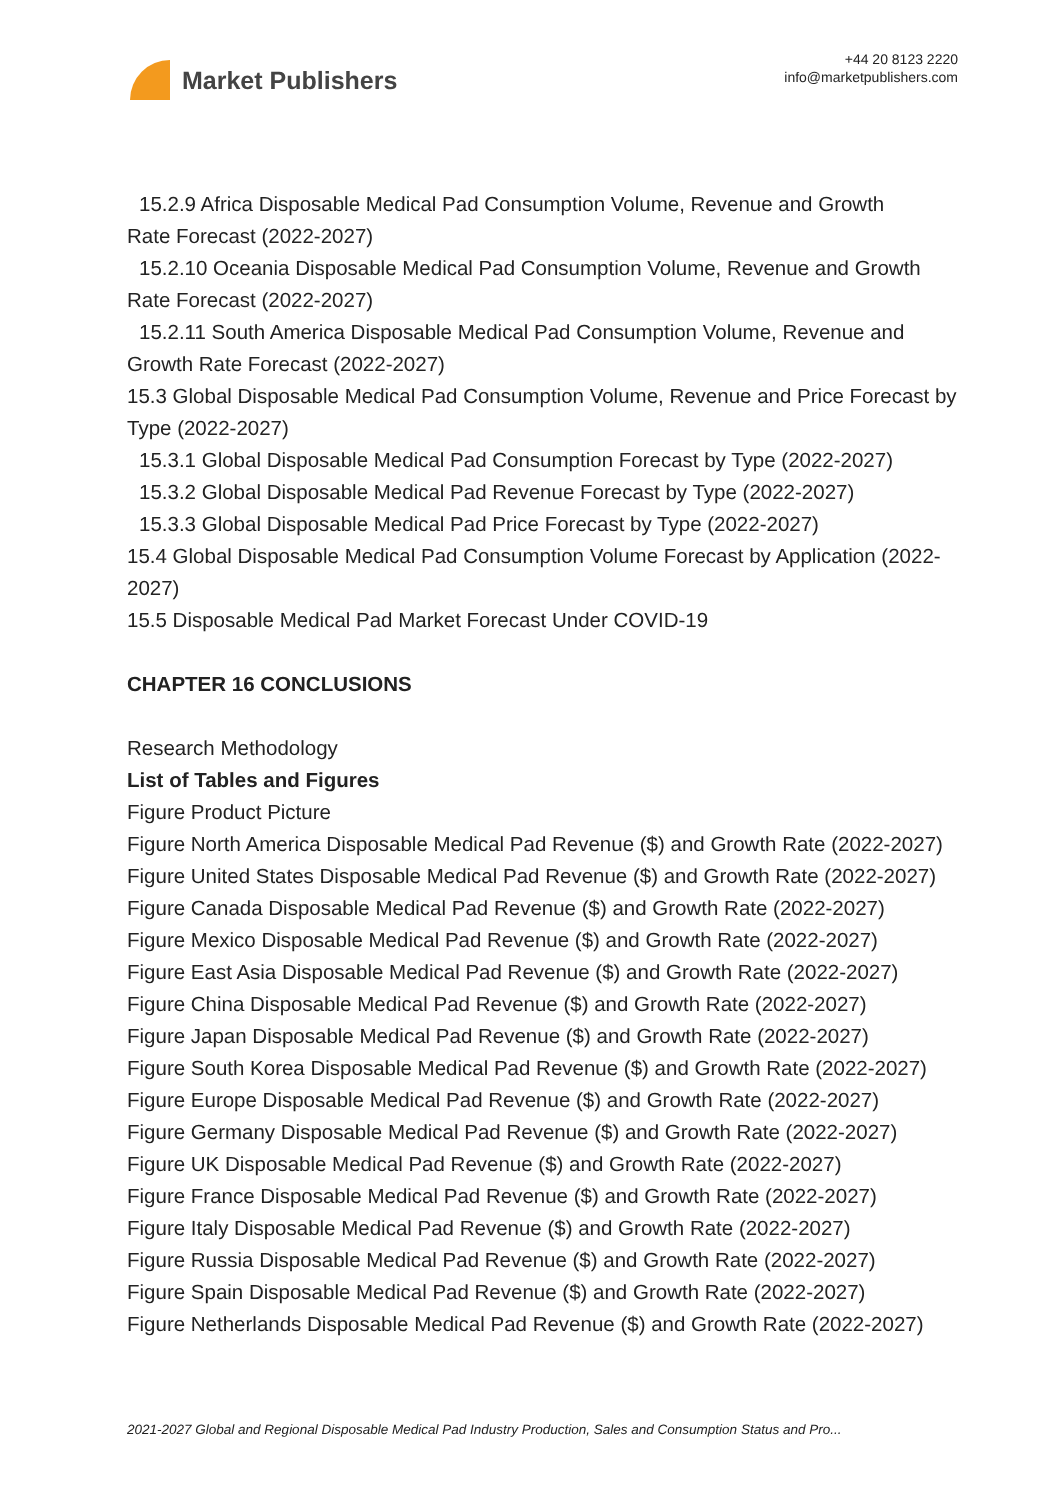Market Publishers
+44 20 8123 2220
info@marketpublishers.com
15.2.9 Africa Disposable Medical Pad Consumption Volume, Revenue and Growth
Rate Forecast (2022-2027)
15.2.10 Oceania Disposable Medical Pad Consumption Volume, Revenue and Growth
Rate Forecast (2022-2027)
15.2.11 South America Disposable Medical Pad Consumption Volume, Revenue and
Growth Rate Forecast (2022-2027)
15.3 Global Disposable Medical Pad Consumption Volume, Revenue and Price Forecast by Type (2022-2027)
15.3.1 Global Disposable Medical Pad Consumption Forecast by Type (2022-2027)
15.3.2 Global Disposable Medical Pad Revenue Forecast by Type (2022-2027)
15.3.3 Global Disposable Medical Pad Price Forecast by Type (2022-2027)
15.4 Global Disposable Medical Pad Consumption Volume Forecast by Application (2022-2027)
15.5 Disposable Medical Pad Market Forecast Under COVID-19
CHAPTER 16 CONCLUSIONS
Research Methodology
List of Tables and Figures
Figure Product Picture
Figure North America Disposable Medical Pad Revenue ($) and Growth Rate (2022-2027)
Figure United States Disposable Medical Pad Revenue ($) and Growth Rate (2022-2027)
Figure Canada Disposable Medical Pad Revenue ($) and Growth Rate (2022-2027)
Figure Mexico Disposable Medical Pad Revenue ($) and Growth Rate (2022-2027)
Figure East Asia Disposable Medical Pad Revenue ($) and Growth Rate (2022-2027)
Figure China Disposable Medical Pad Revenue ($) and Growth Rate (2022-2027)
Figure Japan Disposable Medical Pad Revenue ($) and Growth Rate (2022-2027)
Figure South Korea Disposable Medical Pad Revenue ($) and Growth Rate (2022-2027)
Figure Europe Disposable Medical Pad Revenue ($) and Growth Rate (2022-2027)
Figure Germany Disposable Medical Pad Revenue ($) and Growth Rate (2022-2027)
Figure UK Disposable Medical Pad Revenue ($) and Growth Rate (2022-2027)
Figure France Disposable Medical Pad Revenue ($) and Growth Rate (2022-2027)
Figure Italy Disposable Medical Pad Revenue ($) and Growth Rate (2022-2027)
Figure Russia Disposable Medical Pad Revenue ($) and Growth Rate (2022-2027)
Figure Spain Disposable Medical Pad Revenue ($) and Growth Rate (2022-2027)
Figure Netherlands Disposable Medical Pad Revenue ($) and Growth Rate (2022-2027)
2021-2027 Global and Regional Disposable Medical Pad Industry Production, Sales and Consumption Status and Pro...